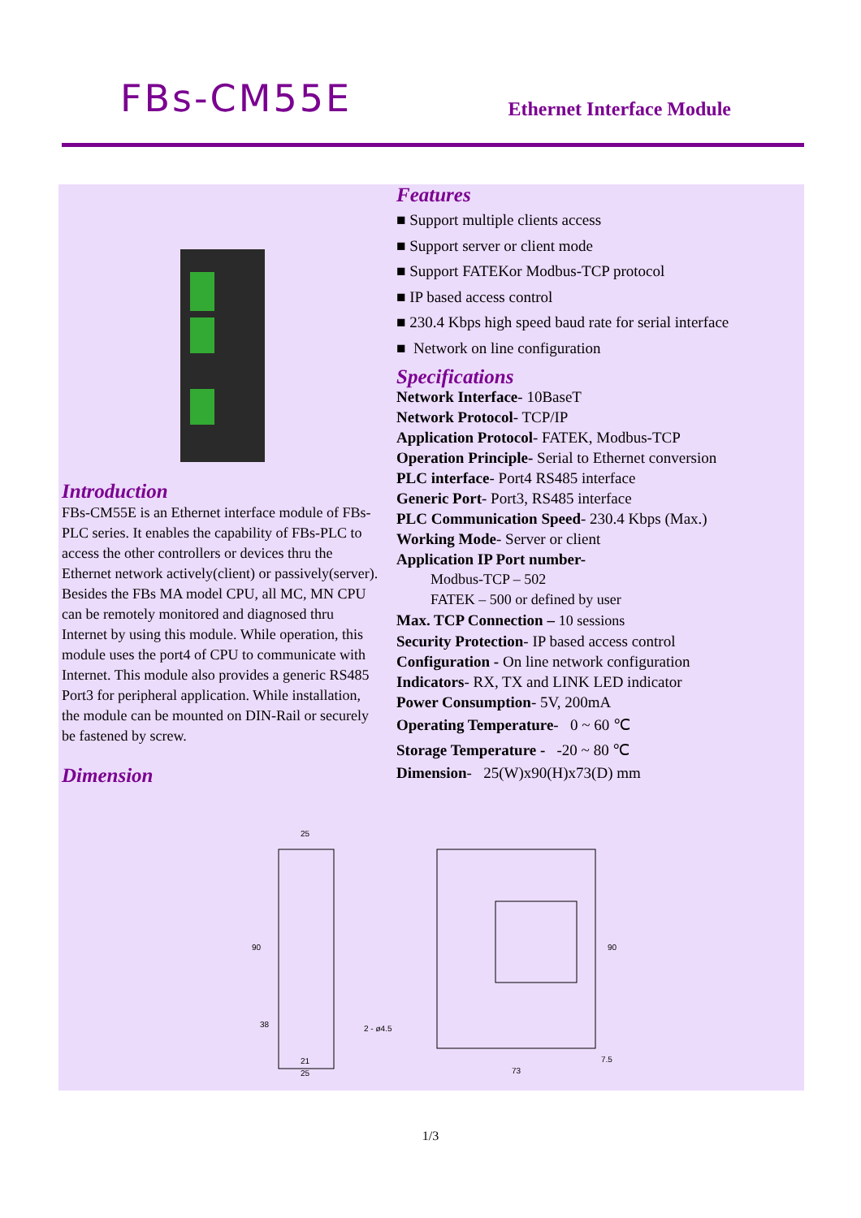FBs-CM55E
Ethernet Interface Module
Introduction
FBs-CM55E is an Ethernet interface module of FBs-PLC series. It enables the capability of FBs-PLC to access the other controllers or devices thru the Ethernet network actively(client) or passively(server). Besides the FBs MA model CPU, all MC, MN CPU can be remotely monitored and diagnosed thru Internet by using this module. While operation, this module uses the port4 of CPU to communicate with Internet. This module also provides a generic RS485 Port3 for peripheral application. While installation, the module can be mounted on DIN-Rail or securely be fastened by screw.
Dimension
Features
■ Support multiple clients access
■ Support server or client mode
■ Support FATEKor Modbus-TCP protocol
■ IP based access control
■ 230.4 Kbps high speed baud rate for serial interface
■ Network on line configuration
Specifications
Network Interface- 10BaseT
Network Protocol- TCP/IP
Application Protocol- FATEK, Modbus-TCP
Operation Principle- Serial to Ethernet conversion
PLC interface- Port4 RS485 interface
Generic Port- Port3, RS485 interface
PLC Communication Speed- 230.4 Kbps (Max.)
Working Mode- Server or client
Application IP Port number-
Modbus-TCP – 502
FATEK – 500 or defined by user
Max. TCP Connection – 10 sessions
Security Protection- IP based access control
Configuration - On line network configuration
Indicators- RX, TX and LINK LED indicator
Power Consumption- 5V, 200mA
Operating Temperature- 0 ~ 60 ℃
Storage Temperature - -20 ~ 80 ℃
Dimension- 25(W)x90(H)x73(D) mm
25
90
38
2 - ø4.5
21
25
90
7.5
73
1/3